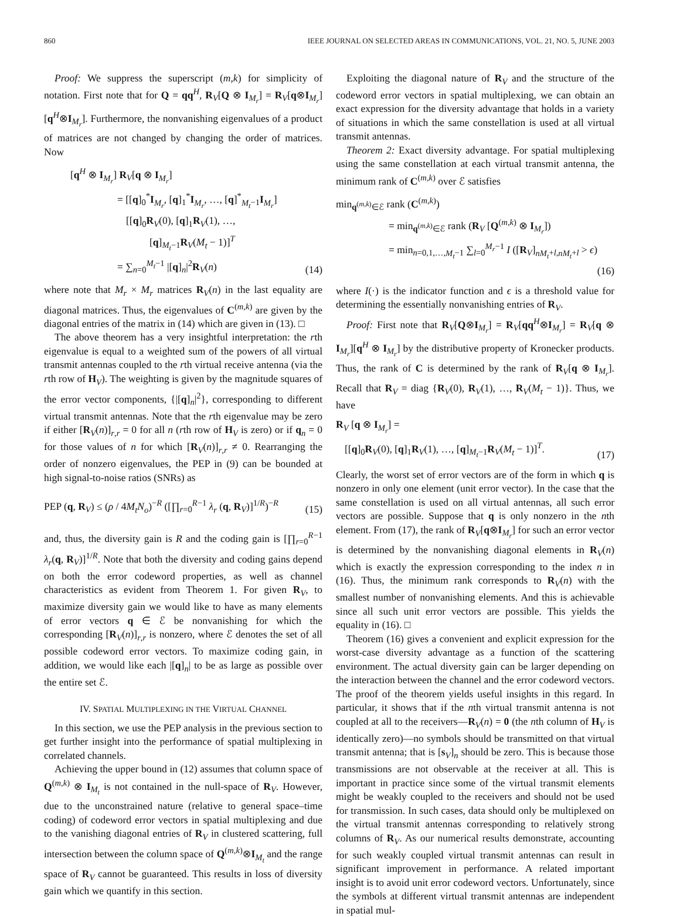860 IEEE JOURNAL ON SELECTED AREAS IN COMMUNICATIONS, VOL. 21, NO. 5, JUNE 2003
Proof: We suppress the superscript (m,k) for simplicity of notation. First note that for Q = qq<sup>H</sup>, R<sub>V</sub>[Q ⊗ I<sub>M<sub>r</sub></sub>] = R<sub>V</sub>[q⊗I<sub>M<sub>r</sub></sub>][q<sup>H</sup>⊗I<sub>M<sub>r</sub></sub>]. Furthermore, the nonvanishing eigenvalues of a product of matrices are not changed by changing the order of matrices. Now
[q<sup>H</sup> ⊗ I<sub>M<sub>r</sub></sub>] R<sub>V</sub>[q ⊗ I<sub>M<sub>r</sub></sub>]
= [[q]<sub>0</sub><sup>*</sup>I<sub>M<sub>r</sub></sub>, [q]<sub>1</sub><sup>*</sup>I<sub>M<sub>r</sub></sub>, …, [q]<sup>*</sup><sub>M<sub>t</sub>−1</sub>I<sub>M<sub>r</sub></sub>]
[[q]<sub>0</sub>R<sub>V</sub>(0), [q]<sub>1</sub>R<sub>V</sub>(1), …,
[q]<sub>M<sub>t</sub>−1</sub>R<sub>V</sub>(M<sub>t</sub> − 1)]<sup>T</sup>
= ∑<sub>n=0</sub><sup>M<sub>t</sub>−1</sup> |[q]<sub>n</sub>|<sup>2</sup>R<sub>V</sub>(n)
(14)
where note that M<sub>r</sub> × M<sub>r</sub> matrices R<sub>V</sub>(n) in the last equality are diagonal matrices. Thus, the eigenvalues of C<sup>(m,k)</sup> are given by the diagonal entries of the matrix in (14) which are given in (13). □
The above theorem has a very insightful interpretation: the rth eigenvalue is equal to a weighted sum of the powers of all virtual transmit antennas coupled to the rth virtual receive antenna (via the rth row of H<sub>V</sub>). The weighting is given by the magnitude squares of the error vector components, {|[q]<sub>n</sub>|<sup>2</sup>}, corresponding to different virtual transmit antennas. Note that the rth eigenvalue may be zero if either [R<sub>V</sub>(n)]<sub>r,r</sub> = 0 for all n (rth row of H<sub>V</sub> is zero) or if q<sub>n</sub> = 0 for those values of n for which [R<sub>V</sub>(n)]<sub>r,r</sub> ≠ 0. Rearranging the order of nonzero eigenvalues, the PEP in (9) can be bounded at high signal-to-noise ratios (SNRs) as
PEP (q, R<sub>V</sub>) ≤ (ρ / 4M<sub>t</sub>N<sub>o</sub>)<sup>−R</sup> ([∏<sub>r=0</sub><sup>R−1</sup> λ<sub>r</sub> (q, R<sub>V</sub>)]<sup>1/R</sup>)<sup>−R</sup>
(15)
and, thus, the diversity gain is R and the coding gain is [∏<sub>r=0</sub><sup>R−1</sup> λ<sub>r</sub>(q, R<sub>V</sub>)]<sup>1/R</sup>. Note that both the diversity and coding gains depend on both the error codeword properties, as well as channel characteristics as evident from Theorem 1. For given R<sub>V</sub>, to maximize diversity gain we would like to have as many elements of error vectors q ∈ ℰ be nonvanishing for which the corresponding [R<sub>V</sub>(n)]<sub>r,r</sub> is nonzero, where ℰ denotes the set of all possible codeword error vectors. To maximize coding gain, in addition, we would like each |[q]<sub>n</sub>| to be as large as possible over the entire set ℰ.
IV. SPATIAL MULTIPLEXING IN THE VIRTUAL CHANNEL
In this section, we use the PEP analysis in the previous section to get further insight into the performance of spatial multiplexing in correlated channels.
Achieving the upper bound in (12) assumes that column space of Q<sup>(m,k)</sup> ⊗ I<sub>M<sub>t</sub></sub> is not contained in the null-space of R<sub>V</sub>. However, due to the unconstrained nature (relative to general space–time coding) of codeword error vectors in spatial multiplexing and due to the vanishing diagonal entries of R<sub>V</sub> in clustered scattering, full intersection between the column space of Q<sup>(m,k)</sup>⊗I<sub>M<sub>t</sub></sub> and the range space of R<sub>V</sub> cannot be guaranteed. This results in loss of diversity gain which we quantify in this section.
Exploiting the diagonal nature of R<sub>V</sub> and the structure of the codeword error vectors in spatial multiplexing, we can obtain an exact expression for the diversity advantage that holds in a variety of situations in which the same constellation is used at all virtual transmit antennas.
Theorem 2: Exact diversity advantage. For spatial multiplexing using the same constellation at each virtual transmit antenna, the minimum rank of C<sup>(m,k)</sup> over ℰ satisfies
min<sub>q<sup>(m,k)</sup>∈ℰ</sub> rank (C<sup>(m,k)</sup>)
= min<sub>q<sup>(m,k)</sup>∈ℰ</sub> rank (R<sub>V</sub> [Q<sup>(m,k)</sup> ⊗ I<sub>M<sub>r</sub></sub>])
= min<sub>n=0,1,…,M<sub>t</sub>−1</sub> ∑<sub>l=0</sub><sup>M<sub>r</sub>−1</sup> I ([R<sub>V</sub>]<sub>nM<sub>t</sub>+l,nM<sub>t</sub>+l</sub> > ϵ)
(16)
where I(·) is the indicator function and ϵ is a threshold value for determining the essentially nonvanishing entries of R<sub>V</sub>.
Proof: First note that R<sub>V</sub>[Q⊗I<sub>M<sub>r</sub></sub>] = R<sub>V</sub>[qq<sup>H</sup>⊗I<sub>M<sub>r</sub></sub>] = R<sub>V</sub>[q ⊗ I<sub>M<sub>r</sub></sub>][q<sup>H</sup> ⊗ I<sub>M<sub>r</sub></sub>] by the distributive property of Kronecker products. Thus, the rank of C is determined by the rank of R<sub>V</sub>[q ⊗ I<sub>M<sub>r</sub></sub>]. Recall that R<sub>V</sub> = diag {R<sub>V</sub>(0), R<sub>V</sub>(1), …, R<sub>V</sub>(M<sub>t</sub> − 1)}. Thus, we have
R<sub>V</sub> [q ⊗ I<sub>M<sub>r</sub></sub>] =
[[q]<sub>0</sub>R<sub>V</sub>(0), [q]<sub>1</sub>R<sub>V</sub>(1), …, [q]<sub>M<sub>t</sub>−1</sub>R<sub>V</sub>(M<sub>t</sub> − 1)]<sup>T</sup>.
(17)
Clearly, the worst set of error vectors are of the form in which q is nonzero in only one element (unit error vector). In the case that the same constellation is used on all virtual antennas, all such error vectors are possible. Suppose that q is only nonzero in the nth element. From (17), the rank of R<sub>V</sub>[q⊗I<sub>M<sub>r</sub></sub>] for such an error vector is determined by the nonvanishing diagonal elements in R<sub>V</sub>(n) which is exactly the expression corresponding to the index n in (16). Thus, the minimum rank corresponds to R<sub>V</sub>(n) with the smallest number of nonvanishing elements. And this is achievable since all such unit error vectors are possible. This yields the equality in (16). □
Theorem (16) gives a convenient and explicit expression for the worst-case diversity advantage as a function of the scattering environment. The actual diversity gain can be larger depending on the interaction between the channel and the error codeword vectors. The proof of the theorem yields useful insights in this regard. In particular, it shows that if the nth virtual transmit antenna is not coupled at all to the receivers—R<sub>V</sub>(n) = 0 (the nth column of H<sub>V</sub> is identically zero)—no symbols should be transmitted on that virtual transmit antenna; that is [s<sub>V</sub>]<sub>n</sub> should be zero. This is because those transmissions are not observable at the receiver at all. This is important in practice since some of the virtual transmit elements might be weakly coupled to the receivers and should not be used for transmission. In such cases, data should only be multiplexed on the virtual transmit antennas corresponding to relatively strong columns of R<sub>V</sub>. As our numerical results demonstrate, accounting for such weakly coupled virtual transmit antennas can result in significant improvement in performance. A related important insight is to avoid unit error codeword vectors. Unfortunately, since the symbols at different virtual transmit antennas are independent in spatial mul-